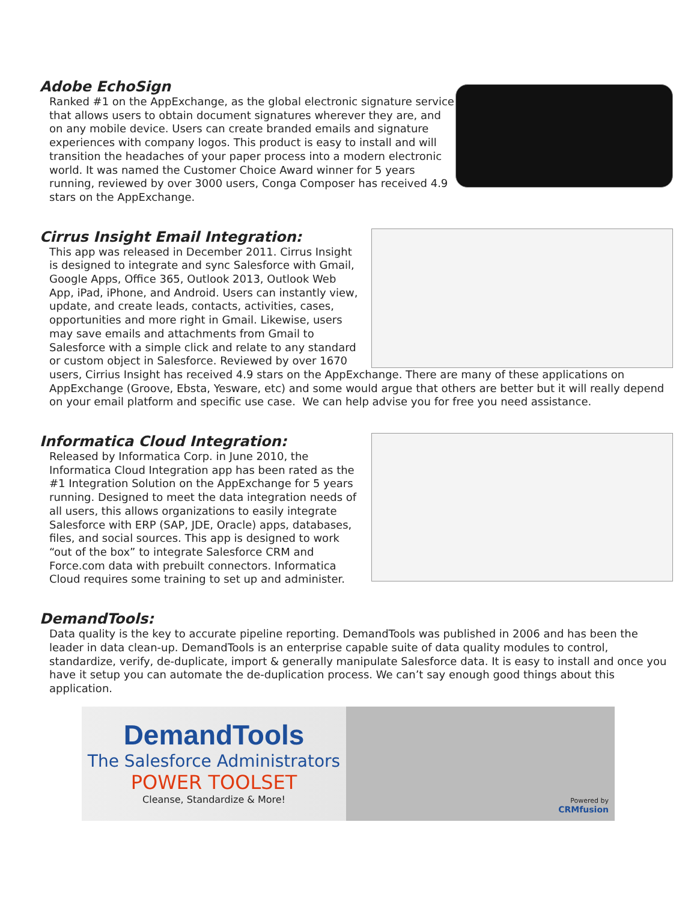Adobe EchoSign
Ranked #1 on the AppExchange, as the global electronic signature service that allows users to obtain document signatures wherever they are, and on any mobile device. Users can create branded emails and signature experiences with company logos. This product is easy to install and will transition the headaches of your paper process into a modern electronic world. It was named the Customer Choice Award winner for 5 years running, reviewed by over 3000 users, Conga Composer has received 4.9 stars on the AppExchange.
Cirrus Insight Email Integration:
This app was released in December 2011. Cirrus Insight is designed to integrate and sync Salesforce with Gmail, Google Apps, Office 365, Outlook 2013, Outlook Web App, iPad, iPhone, and Android. Users can instantly view, update, and create leads, contacts, activities, cases, opportunities and more right in Gmail. Likewise, users may save emails and attachments from Gmail to Salesforce with a simple click and relate to any standard or custom object in Salesforce. Reviewed by over 1670 users, Cirrius Insight has received 4.9 stars on the AppExchange. There are many of these applications on AppExchange (Groove, Ebsta, Yesware, etc) and some would argue that others are better but it will really depend on your email platform and specific use case. We can help advise you for free you need assistance.
Informatica Cloud Integration:
Released by Informatica Corp. in June 2010, the Informatica Cloud Integration app has been rated as the #1 Integration Solution on the AppExchange for 5 years running. Designed to meet the data integration needs of all users, this allows organizations to easily integrate Salesforce with ERP (SAP, JDE, Oracle) apps, databases, files, and social sources. This app is designed to work “out of the box” to integrate Salesforce CRM and Force.com data with prebuilt connectors. Informatica Cloud requires some training to set up and administer.
DemandTools:
Data quality is the key to accurate pipeline reporting. DemandTools was published in 2006 and has been the leader in data clean-up. DemandTools is an enterprise capable suite of data quality modules to control, standardize, verify, de-duplicate, import & generally manipulate Salesforce data. It is easy to install and once you have it setup you can automate the de-duplication process. We can’t say enough good things about this application.
DemandTools
The Salesforce Administrators
POWER TOOLSET
Cleanse, Standardize & More!
Powered by
CRMfusion